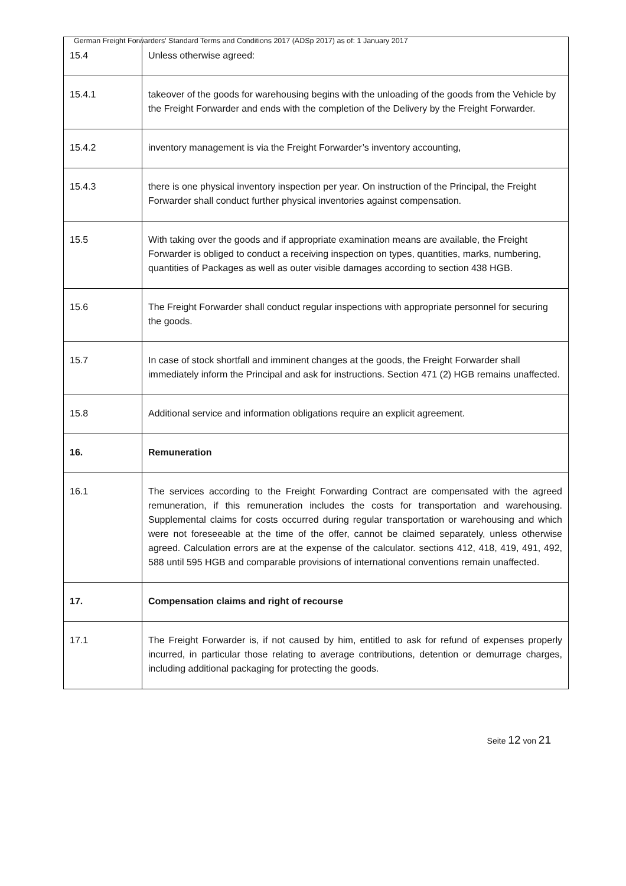German Freight Forwarders' Standard Terms and Conditions 2017 (ADSp 2017) as of: 1 January 2017
| 15.4 | Unless otherwise agreed: |
| 15.4.1 | takeover of the goods for warehousing begins with the unloading of the goods from the Vehicle by the Freight Forwarder and ends with the completion of the Delivery by the Freight Forwarder. |
| 15.4.2 | inventory management is via the Freight Forwarder’s inventory accounting, |
| 15.4.3 | there is one physical inventory inspection per year. On instruction of the Principal, the Freight Forwarder shall conduct further physical inventories against compensation. |
| 15.5 | With taking over the goods and if appropriate examination means are available, the Freight Forwarder is obliged to conduct a receiving inspection on types, quantities, marks, numbering, quantities of Packages as well as outer visible damages according to section 438 HGB. |
| 15.6 | The Freight Forwarder shall conduct regular inspections with appropriate personnel for securing the goods. |
| 15.7 | In case of stock shortfall and imminent changes at the goods, the Freight Forwarder shall immediately inform the Principal and ask for instructions. Section 471 (2) HGB remains unaffected. |
| 15.8 | Additional service and information obligations require an explicit agreement. |
| 16. | Remuneration |
| 16.1 | The services according to the Freight Forwarding Contract are compensated with the agreed remuneration, if this remuneration includes the costs for transportation and warehousing. Supplemental claims for costs occurred during regular transportation or warehousing and which were not foreseeable at the time of the offer, cannot be claimed separately, unless otherwise agreed. Calculation errors are at the expense of the calculator. sections 412, 418, 419, 491, 492, 588 until 595 HGB and comparable provisions of international conventions remain unaffected. |
| 17. | Compensation claims and right of recourse |
| 17.1 | The Freight Forwarder is, if not caused by him, entitled to ask for refund of expenses properly incurred, in particular those relating to average contributions, detention or demurrage charges, including additional packaging for protecting the goods. |
Seite 12 von 21